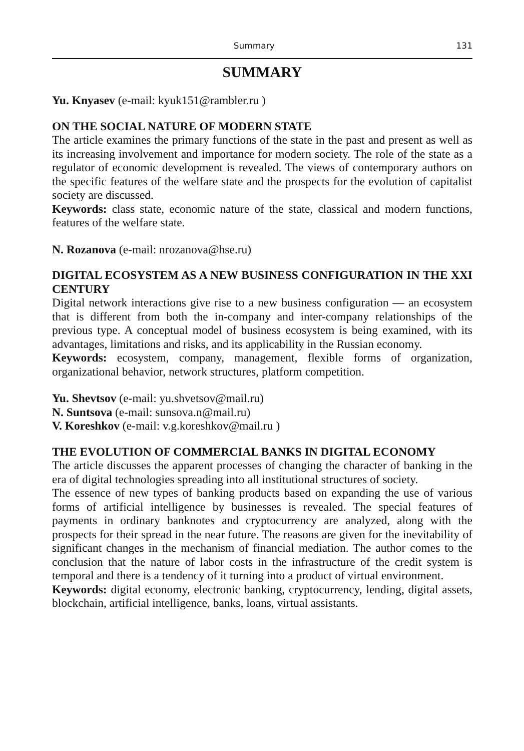Summary 131
SUMMARY
Yu. Knyasev (e-mail: kyuk151@rambler.ru )
ON THE SOCIAL NATURE OF MODERN STATE
The article examines the primary functions of the state in the past and present as well as its increasing involvement and importance for modern society. The role of the state as a regulator of economic development is revealed. The views of contemporary authors on the specific features of the welfare state and the prospects for the evolution of capitalist society are discussed.
Keywords: class state, economic nature of the state, classical and modern functions, features of the welfare state.
N. Rozanova (e-mail: nrozanova@hse.ru)
DIGITAL ECOSYSTEM AS A NEW BUSINESS CONFIGURATION IN THE XXI CENTURY
Digital network interactions give rise to a new business configuration — an ecosystem that is different from both the in-company and inter-company relationships of the previous type. A conceptual model of business ecosystem is being examined, with its advantages, limitations and risks, and its applicability in the Russian economy.
Keywords: ecosystem, company, management, flexible forms of organization, organizational behavior, network structures, platform competition.
Yu. Shevtsov (e-mail: yu.shvetsov@mail.ru)
N. Suntsova (e-mail: sunsova.n@mail.ru)
V. Koreshkov (e-mail: v.g.koreshkov@mail.ru )
THE EVOLUTION OF COMMERCIAL BANKS IN DIGITAL ECONOMY
The article discusses the apparent processes of changing the character of banking in the era of digital technologies spreading into all institutional structures of society.
The essence of new types of banking products based on expanding the use of various forms of artificial intelligence by businesses is revealed. The special features of payments in ordinary banknotes and cryptocurrency are analyzed, along with the prospects for their spread in the near future. The reasons are given for the inevitability of significant changes in the mechanism of financial mediation. The author comes to the conclusion that the nature of labor costs in the infrastructure of the credit system is temporal and there is a tendency of it turning into a product of virtual environment.
Keywords: digital economy, electronic banking, cryptocurrency, lending, digital assets, blockchain, artificial intelligence, banks, loans, virtual assistants.